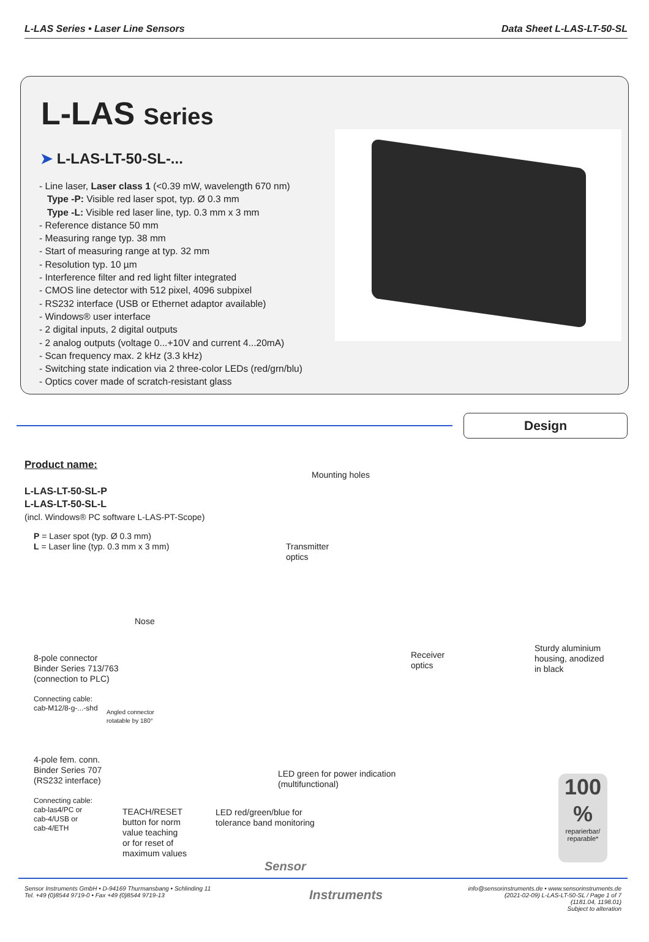L-LAS Series • Laser Line Sensors Data Sheet L-LAS-LT-50-SL
L-LAS Series
➤ L-LAS-LT-50-SL-...
- Line laser, Laser class 1 (<0.39 mW, wavelength 670 nm)
Type -P: Visible red laser spot, typ. Ø 0.3 mm
Type -L: Visible red laser line, typ. 0.3 mm x 3 mm
- Reference distance 50 mm
- Measuring range typ. 38 mm
- Start of measuring range at typ. 32 mm
- Resolution typ. 10 µm
- Interference filter and red light filter integrated
- CMOS line detector with 512 pixel, 4096 subpixel
- RS232 interface (USB or Ethernet adaptor available)
- Windows® user interface
- 2 digital inputs, 2 digital outputs
- 2 analog outputs (voltage 0...+10V and current 4...20mA)
- Scan frequency max. 2 kHz (3.3 kHz)
- Switching state indication via 2 three-color LEDs (red/grn/blu)
- Optics cover made of scratch-resistant glass
Design
Product name:
L-LAS-LT-50-SL-P
L-LAS-LT-50-SL-L
(incl. Windows® PC software L-LAS-PT-Scope)
P = Laser spot (typ. Ø 0.3 mm)
L = Laser line (typ. 0.3 mm x 3 mm)
Mounting holes
Transmitter
optics
Nose
8-pole connector
Binder Series 713/763
(connection to PLC)
Connecting cable:
cab-M12/8-g-...-shd
Angled connector
rotatable by 180°
Receiver
optics
Sturdy aluminium
housing, anodized
in black
4-pole fem. conn.
Binder Series 707
(RS232 interface)
LED green for power indication
(multifunctional)
Connecting cable:
cab-las4/PC or
cab-4/USB or
cab-4/ETH
TEACH/RESET
button for norm
value teaching
or for reset of
maximum values
LED red/green/blue for
tolerance band monitoring
100 %
reparierbar/
reparable*
Sensor
Sensor Instruments GmbH • D-94169 Thurmansbang • Schlinding 11
Tel. +49 (0)8544 9719-0 • Fax +49 (0)8544 9719-13
Instruments
info@sensorinstruments.de • www.sensorinstruments.de
(2021-02-09) L-LAS-LT-50-SL / Page 1 of 7
(1181.04, 1198.01)
Subject to alteration